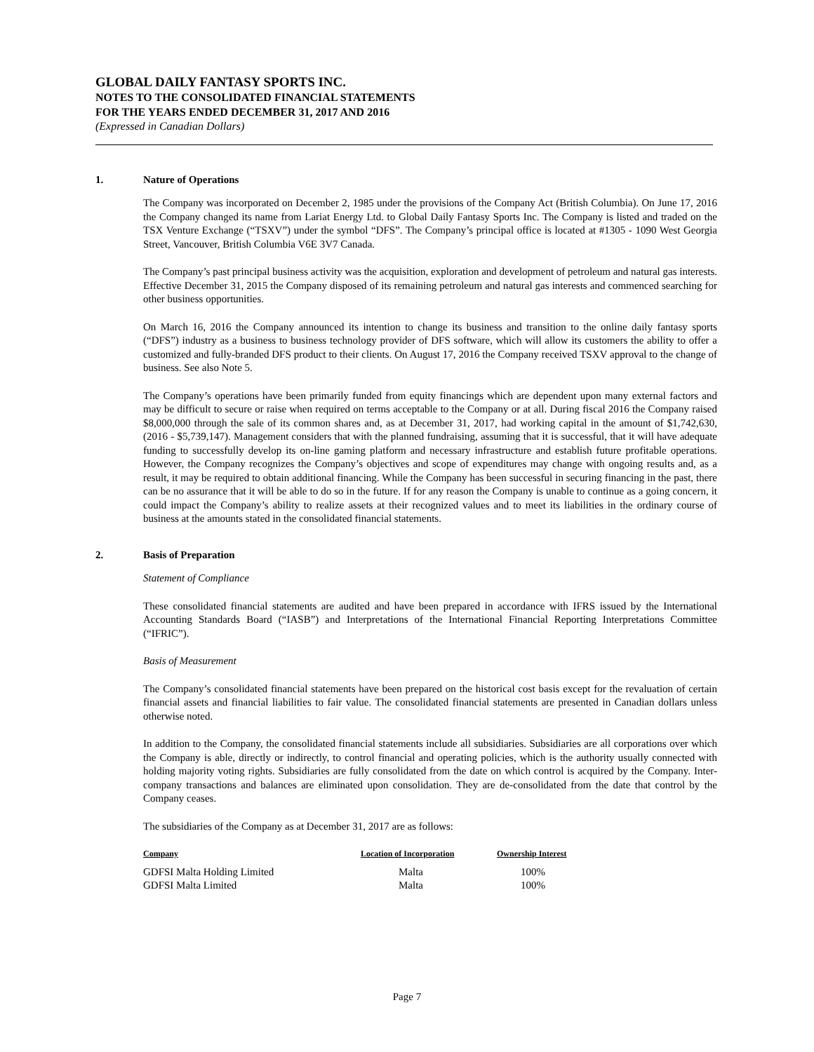GLOBAL DAILY FANTASY SPORTS INC.
NOTES TO THE CONSOLIDATED FINANCIAL STATEMENTS
FOR THE YEARS ENDED DECEMBER 31, 2017 AND 2016
(Expressed in Canadian Dollars)
1. Nature of Operations
The Company was incorporated on December 2, 1985 under the provisions of the Company Act (British Columbia). On June 17, 2016 the Company changed its name from Lariat Energy Ltd. to Global Daily Fantasy Sports Inc. The Company is listed and traded on the TSX Venture Exchange (“TSXV”) under the symbol “DFS”. The Company’s principal office is located at #1305 - 1090 West Georgia Street, Vancouver, British Columbia V6E 3V7 Canada.
The Company’s past principal business activity was the acquisition, exploration and development of petroleum and natural gas interests. Effective December 31, 2015 the Company disposed of its remaining petroleum and natural gas interests and commenced searching for other business opportunities.
On March 16, 2016 the Company announced its intention to change its business and transition to the online daily fantasy sports (“DFS”) industry as a business to business technology provider of DFS software, which will allow its customers the ability to offer a customized and fully-branded DFS product to their clients. On August 17, 2016 the Company received TSXV approval to the change of business. See also Note 5.
The Company’s operations have been primarily funded from equity financings which are dependent upon many external factors and may be difficult to secure or raise when required on terms acceptable to the Company or at all. During fiscal 2016 the Company raised $8,000,000 through the sale of its common shares and, as at December 31, 2017, had working capital in the amount of $1,742,630, (2016 - $5,739,147). Management considers that with the planned fundraising, assuming that it is successful, that it will have adequate funding to successfully develop its on-line gaming platform and necessary infrastructure and establish future profitable operations. However, the Company recognizes the Company’s objectives and scope of expenditures may change with ongoing results and, as a result, it may be required to obtain additional financing. While the Company has been successful in securing financing in the past, there can be no assurance that it will be able to do so in the future. If for any reason the Company is unable to continue as a going concern, it could impact the Company’s ability to realize assets at their recognized values and to meet its liabilities in the ordinary course of business at the amounts stated in the consolidated financial statements.
2. Basis of Preparation
Statement of Compliance
These consolidated financial statements are audited and have been prepared in accordance with IFRS issued by the International Accounting Standards Board (“IASB”) and Interpretations of the International Financial Reporting Interpretations Committee (“IFRIC”).
Basis of Measurement
The Company’s consolidated financial statements have been prepared on the historical cost basis except for the revaluation of certain financial assets and financial liabilities to fair value. The consolidated financial statements are presented in Canadian dollars unless otherwise noted.
In addition to the Company, the consolidated financial statements include all subsidiaries. Subsidiaries are all corporations over which the Company is able, directly or indirectly, to control financial and operating policies, which is the authority usually connected with holding majority voting rights. Subsidiaries are fully consolidated from the date on which control is acquired by the Company. Inter-company transactions and balances are eliminated upon consolidation. They are de-consolidated from the date that control by the Company ceases.
The subsidiaries of the Company as at December 31, 2017 are as follows:
| Company | Location of Incorporation | Ownership Interest |
| --- | --- | --- |
| GDFSI Malta Holding Limited | Malta | 100% |
| GDFSI Malta Limited | Malta | 100% |
Page 7